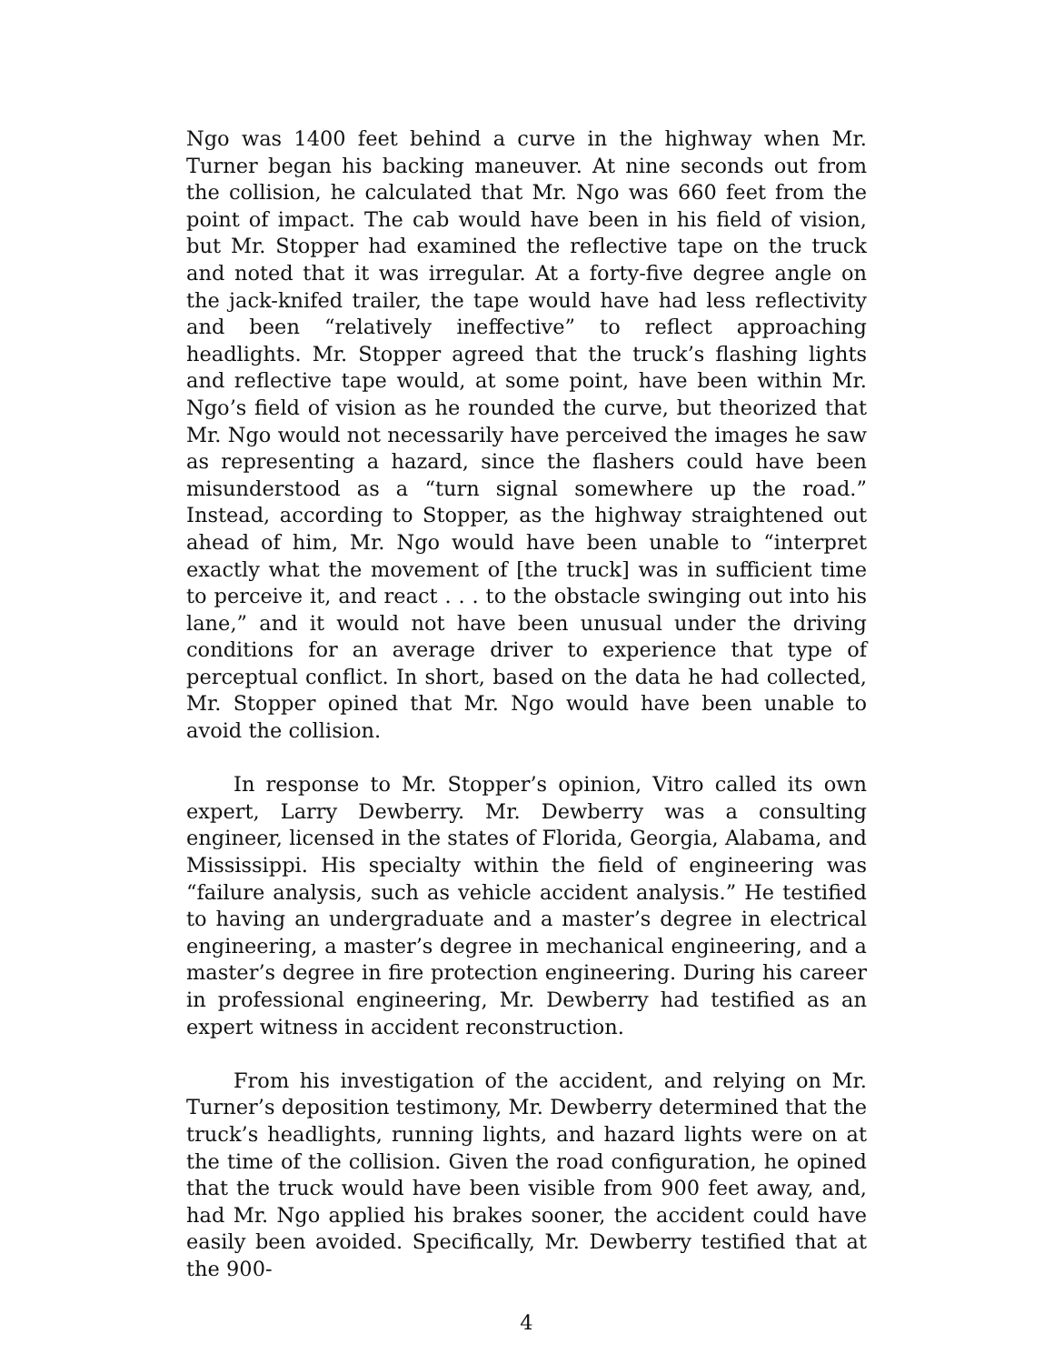Ngo was 1400 feet behind a curve in the highway when Mr. Turner began his backing maneuver. At nine seconds out from the collision, he calculated that Mr. Ngo was 660 feet from the point of impact. The cab would have been in his field of vision, but Mr. Stopper had examined the reflective tape on the truck and noted that it was irregular. At a forty-five degree angle on the jack-knifed trailer, the tape would have had less reflectivity and been “relatively ineffective” to reflect approaching headlights. Mr. Stopper agreed that the truck’s flashing lights and reflective tape would, at some point, have been within Mr. Ngo’s field of vision as he rounded the curve, but theorized that Mr. Ngo would not necessarily have perceived the images he saw as representing a hazard, since the flashers could have been misunderstood as a “turn signal somewhere up the road.” Instead, according to Stopper, as the highway straightened out ahead of him, Mr. Ngo would have been unable to “interpret exactly what the movement of [the truck] was in sufficient time to perceive it, and react . . . to the obstacle swinging out into his lane,” and it would not have been unusual under the driving conditions for an average driver to experience that type of perceptual conflict. In short, based on the data he had collected, Mr. Stopper opined that Mr. Ngo would have been unable to avoid the collision.
In response to Mr. Stopper’s opinion, Vitro called its own expert, Larry Dewberry. Mr. Dewberry was a consulting engineer, licensed in the states of Florida, Georgia, Alabama, and Mississippi. His specialty within the field of engineering was “failure analysis, such as vehicle accident analysis.” He testified to having an undergraduate and a master’s degree in electrical engineering, a master’s degree in mechanical engineering, and a master’s degree in fire protection engineering. During his career in professional engineering, Mr. Dewberry had testified as an expert witness in accident reconstruction.
From his investigation of the accident, and relying on Mr. Turner’s deposition testimony, Mr. Dewberry determined that the truck’s headlights, running lights, and hazard lights were on at the time of the collision. Given the road configuration, he opined that the truck would have been visible from 900 feet away, and, had Mr. Ngo applied his brakes sooner, the accident could have easily been avoided. Specifically, Mr. Dewberry testified that at the 900-
4